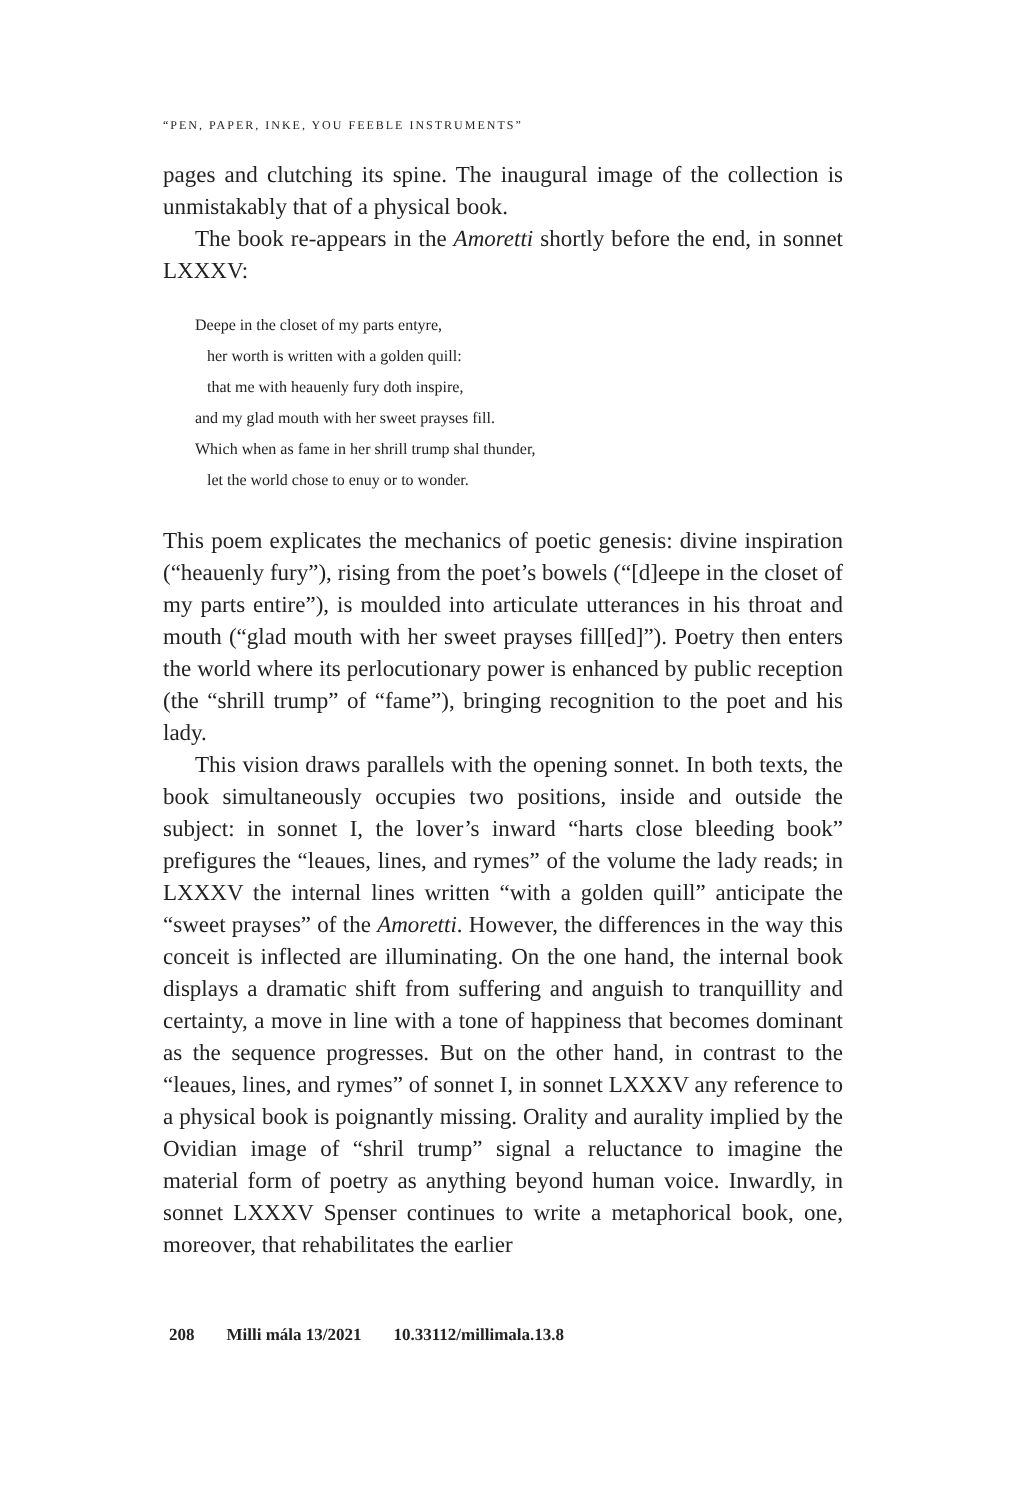“PEN, PAPER, INKE, YOU FEEBLE INSTRUMENTS”
pages and clutching its spine. The inaugural image of the collection is unmistakably that of a physical book.
The book re-appears in the Amoretti shortly before the end, in sonnet LXXXV:
Deepe in the closet of my parts entyre,
her worth is written with a golden quill:
that me with heauenly fury doth inspire,
and my glad mouth with her sweet prayses fill.
Which when as fame in her shrill trump shal thunder,
let the world chose to enuy or to wonder.
This poem explicates the mechanics of poetic genesis: divine inspiration (“heauenly fury”), rising from the poet’s bowels (“[d]eepe in the closet of my parts entire”), is moulded into articulate utterances in his throat and mouth (“glad mouth with her sweet prayses fill[ed]”). Poetry then enters the world where its perlocutionary power is enhanced by public reception (the “shrill trump” of “fame”), bringing recognition to the poet and his lady.
This vision draws parallels with the opening sonnet. In both texts, the book simultaneously occupies two positions, inside and outside the subject: in sonnet I, the lover’s inward “harts close bleeding book” prefigures the “leaues, lines, and rymes” of the volume the lady reads; in LXXXV the internal lines written “with a golden quill” anticipate the “sweet prayses” of the Amoretti. However, the differences in the way this conceit is inflected are illuminating. On the one hand, the internal book displays a dramatic shift from suffering and anguish to tranquillity and certainty, a move in line with a tone of happiness that becomes dominant as the sequence progresses. But on the other hand, in contrast to the “leaues, lines, and rymes” of sonnet I, in sonnet LXXXV any reference to a physical book is poignantly missing. Orality and aurality implied by the Ovidian image of “shril trump” signal a reluctance to imagine the material form of poetry as anything beyond human voice. Inwardly, in sonnet LXXXV Spenser continues to write a metaphorical book, one, moreover, that rehabilitates the earlier
208 Milli mála 13/2021 10.33112/millimala.13.8